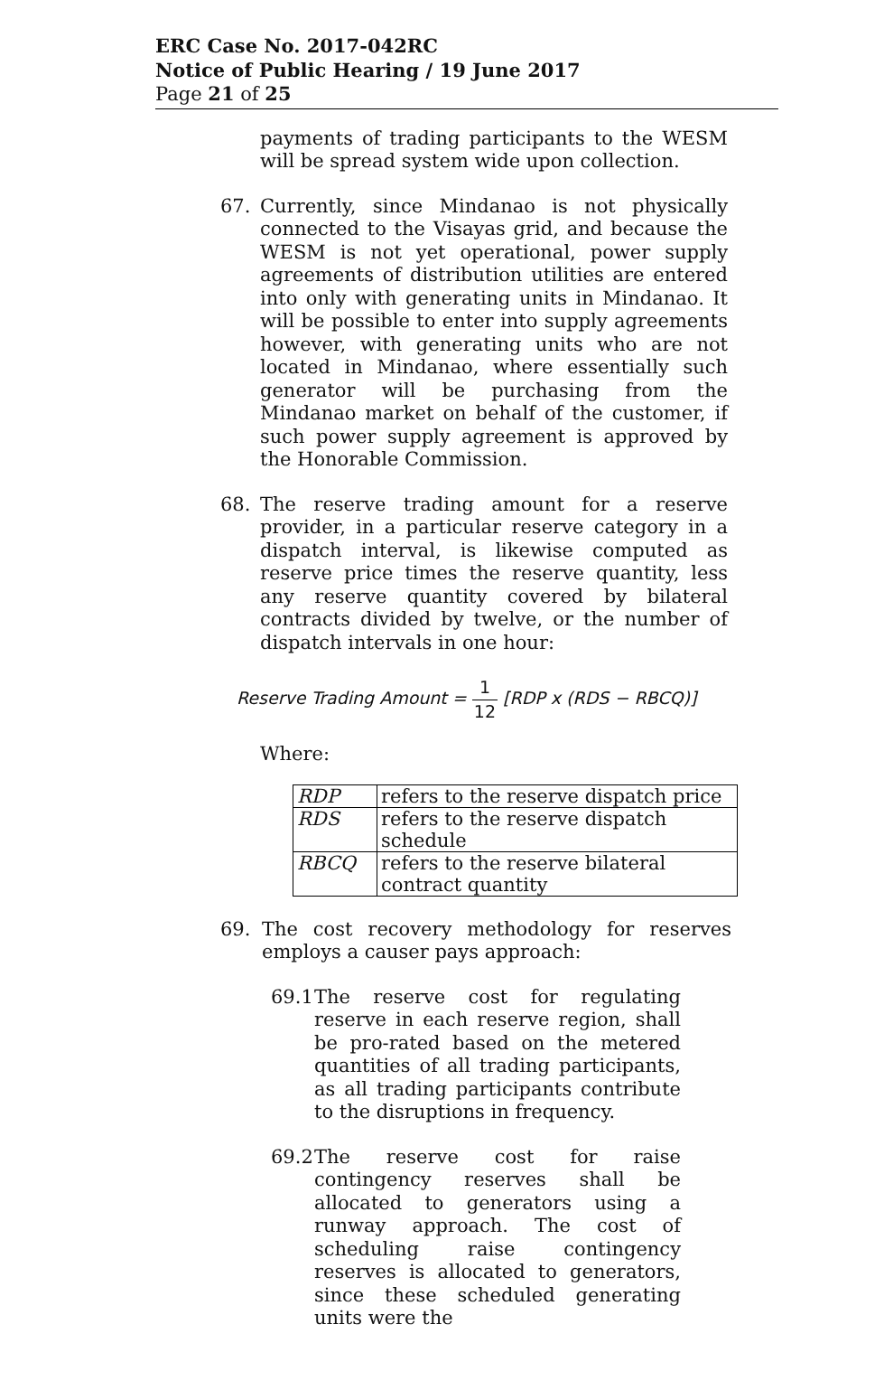ERC Case No. 2017-042RC
Notice of Public Hearing / 19 June 2017
Page 21 of 25
payments of trading participants to the WESM will be spread system wide upon collection.
67. Currently, since Mindanao is not physically connected to the Visayas grid, and because the WESM is not yet operational, power supply agreements of distribution utilities are entered into only with generating units in Mindanao. It will be possible to enter into supply agreements however, with generating units who are not located in Mindanao, where essentially such generator will be purchasing from the Mindanao market on behalf of the customer, if such power supply agreement is approved by the Honorable Commission.
68. The reserve trading amount for a reserve provider, in a particular reserve category in a dispatch interval, is likewise computed as reserve price times the reserve quantity, less any reserve quantity covered by bilateral contracts divided by twelve, or the number of dispatch intervals in one hour:
Reserve Trading Amount = 1 12 [RDP x (RDS − RBCQ)]
Where:
| RDP | refers to the reserve dispatch price |
| RDS | refers to the reserve dispatch schedule |
| RBCQ | refers to the reserve bilateral contract quantity |
69. The cost recovery methodology for reserves employs a causer pays approach:
69.1
The reserve cost for regulating reserve in each reserve region, shall be pro-rated based on the metered quantities of all trading participants, as all trading participants contribute to the disruptions in frequency.
69.2
The reserve cost for raise contingency reserves shall be allocated to generators using a runway approach. The cost of scheduling raise contingency reserves is allocated to generators, since these scheduled generating units were the